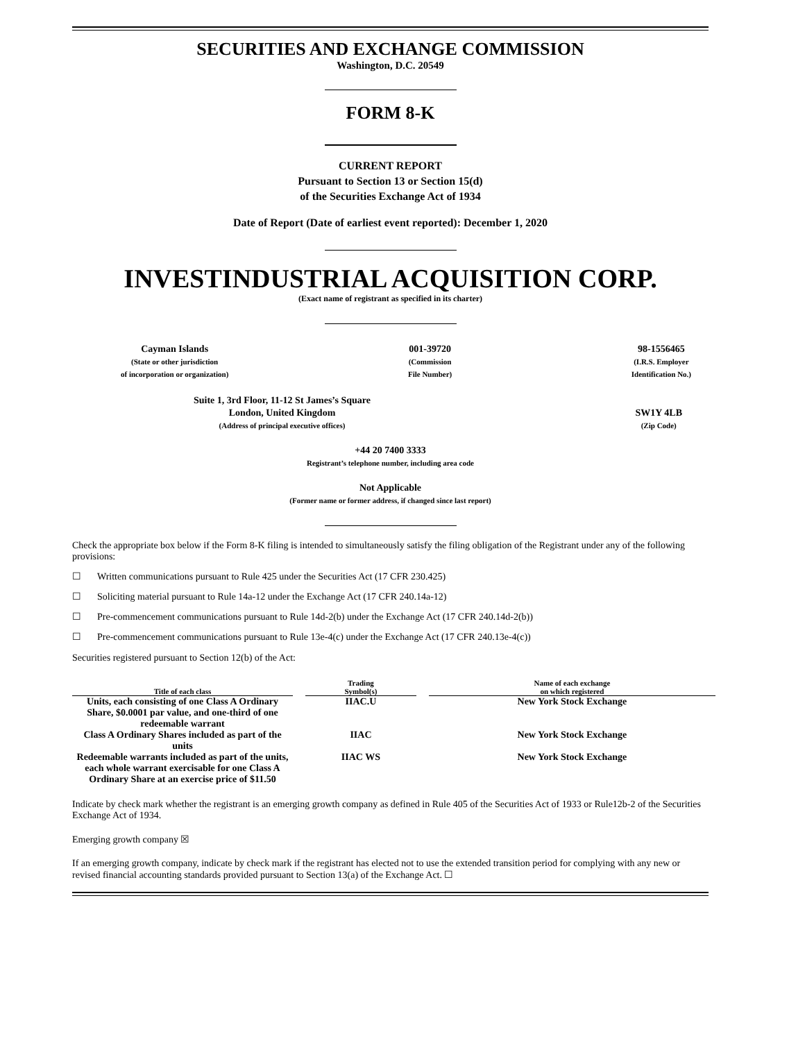SECURITIES AND EXCHANGE COMMISSION
Washington, D.C. 20549
FORM 8-K
CURRENT REPORT
Pursuant to Section 13 or Section 15(d)
of the Securities Exchange Act of 1934
Date of Report (Date of earliest event reported): December 1, 2020
INVESTINDUSTRIAL ACQUISITION CORP.
(Exact name of registrant as specified in its charter)
Cayman Islands
(State or other jurisdiction
of incorporation or organization)
001-39720
(Commission
File Number)
98-1556465
(I.R.S. Employer
Identification No.)
Suite 1, 3rd Floor, 11-12 St James’s Square
London, United Kingdom
(Address of principal executive offices)
SW1Y 4LB
(Zip Code)
+44 20 7400 3333
Registrant’s telephone number, including area code
Not Applicable
(Former name or former address, if changed since last report)
Check the appropriate box below if the Form 8-K filing is intended to simultaneously satisfy the filing obligation of the Registrant under any of the following provisions:
☐ Written communications pursuant to Rule 425 under the Securities Act (17 CFR 230.425)
☐ Soliciting material pursuant to Rule 14a-12 under the Exchange Act (17 CFR 240.14a-12)
☐ Pre-commencement communications pursuant to Rule 14d-2(b) under the Exchange Act (17 CFR 240.14d-2(b))
☐ Pre-commencement communications pursuant to Rule 13e-4(c) under the Exchange Act (17 CFR 240.13e-4(c))
Securities registered pursuant to Section 12(b) of the Act:
| Title of each class | | Trading Symbol(s) | | Name of each exchange on which registered |
| --- | --- | --- | --- | --- |
| Units, each consisting of one Class A Ordinary Share, $0.0001 par value, and one-third of one redeemable warrant | | IIAC.U | | New York Stock Exchange |
| Class A Ordinary Shares included as part of the units | | IIAC | | New York Stock Exchange |
| Redeemable warrants included as part of the units, each whole warrant exercisable for one Class A Ordinary Share at an exercise price of $11.50 | | IIAC WS | | New York Stock Exchange |
Indicate by check mark whether the registrant is an emerging growth company as defined in Rule 405 of the Securities Act of 1933 or Rule12b-2 of the Securities Exchange Act of 1934.
Emerging growth company ☒
If an emerging growth company, indicate by check mark if the registrant has elected not to use the extended transition period for complying with any new or revised financial accounting standards provided pursuant to Section 13(a) of the Exchange Act. ☐